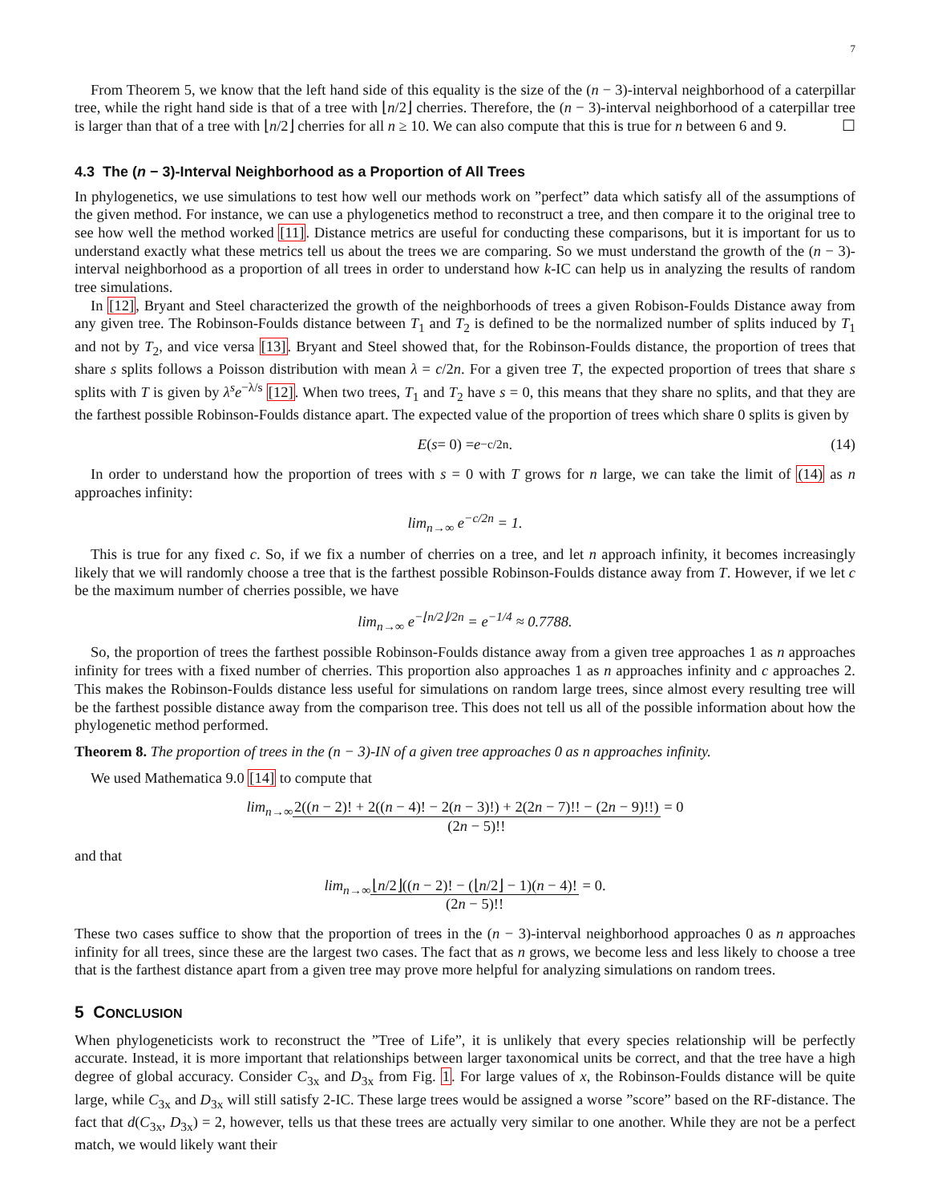7
From Theorem 5, we know that the left hand side of this equality is the size of the (n − 3)-interval neighborhood of a caterpillar tree, while the right hand side is that of a tree with ⌊n/2⌋ cherries. Therefore, the (n − 3)-interval neighborhood of a caterpillar tree is larger than that of a tree with ⌊n/2⌋ cherries for all n ≥ 10. We can also compute that this is true for n between 6 and 9. ☐
4.3 The (n − 3)-Interval Neighborhood as a Proportion of All Trees
In phylogenetics, we use simulations to test how well our methods work on ”perfect” data which satisfy all of the assumptions of the given method. For instance, we can use a phylogenetics method to reconstruct a tree, and then compare it to the original tree to see how well the method worked [11]. Distance metrics are useful for conducting these comparisons, but it is important for us to understand exactly what these metrics tell us about the trees we are comparing. So we must understand the growth of the (n − 3)-interval neighborhood as a proportion of all trees in order to understand how k-IC can help us in analyzing the results of random tree simulations.
In [12], Bryant and Steel characterized the growth of the neighborhoods of trees a given Robison-Foulds Distance away from any given tree. The Robinson-Foulds distance between T<sub>1</sub> and T<sub>2</sub> is defined to be the normalized number of splits induced by T<sub>1</sub> and not by T<sub>2</sub>, and vice versa [13]. Bryant and Steel showed that, for the Robinson-Foulds distance, the proportion of trees that share s splits follows a Poisson distribution with mean λ = c/2n. For a given tree T, the expected proportion of trees that share s splits with T is given by λ<sup>s</sup>e<sup>−λ/s</sup> [12]. When two trees, T<sub>1</sub> and T<sub>2</sub> have s = 0, this means that they share no splits, and that they are the farthest possible Robinson-Foulds distance apart. The expected value of the proportion of trees which share 0 splits is given by
E (s = 0) = e<sup>−c/2n</sup>. (14)
In order to understand how the proportion of trees with s = 0 with T grows for n large, we can take the limit of (14) as n approaches infinity:
lim<sub>n→∞</sub> e<sup>−c/2n</sup> = 1.
This is true for any fixed c. So, if we fix a number of cherries on a tree, and let n approach infinity, it becomes increasingly likely that we will randomly choose a tree that is the farthest possible Robinson-Foulds distance away from T. However, if we let c be the maximum number of cherries possible, we have
lim<sub>n→∞</sub> e<sup>−⌊n/2⌋/2n</sup> = e<sup>−1/4</sup> ≈ 0.7788.
So, the proportion of trees the farthest possible Robinson-Foulds distance away from a given tree approaches 1 as n approaches infinity for trees with a fixed number of cherries. This proportion also approaches 1 as n approaches infinity and c approaches 2. This makes the Robinson-Foulds distance less useful for simulations on random large trees, since almost every resulting tree will be the farthest possible distance away from the comparison tree. This does not tell us all of the possible information about how the phylogenetic method performed.
Theorem 8. The proportion of trees in the (n − 3)-IN of a given tree approaches 0 as n approaches infinity.
We used Mathematica 9.0 [14] to compute that
lim<sub>n→∞</sub> 2((n − 2)! + 2((n − 4)! − 2(n − 3)!) + 2(2n − 7)!! − (2n − 9)!!) (2n − 5)!! = 0
and that
lim<sub>n→∞</sub> ⌊n/2⌋((n − 2)! − (⌊n/2⌋ − 1)(n − 4)! (2n − 5)!! = 0.
These two cases suffice to show that the proportion of trees in the (n − 3)-interval neighborhood approaches 0 as n approaches infinity for all trees, since these are the largest two cases. The fact that as n grows, we become less and less likely to choose a tree that is the farthest distance apart from a given tree may prove more helpful for analyzing simulations on random trees.
5 CONCLUSION
When phylogeneticists work to reconstruct the ”Tree of Life”, it is unlikely that every species relationship will be perfectly accurate. Instead, it is more important that relationships between larger taxonomical units be correct, and that the tree have a high degree of global accuracy. Consider C<sub>3x</sub> and D<sub>3x</sub> from Fig. 1. For large values of x, the Robinson-Foulds distance will be quite large, while C<sub>3x</sub> and D<sub>3x</sub> will still satisfy 2-IC. These large trees would be assigned a worse ”score” based on the RF-distance. The fact that d(C<sub>3x</sub>, D<sub>3x</sub>) = 2, however, tells us that these trees are actually very similar to one another. While they are not be a perfect match, we would likely want their